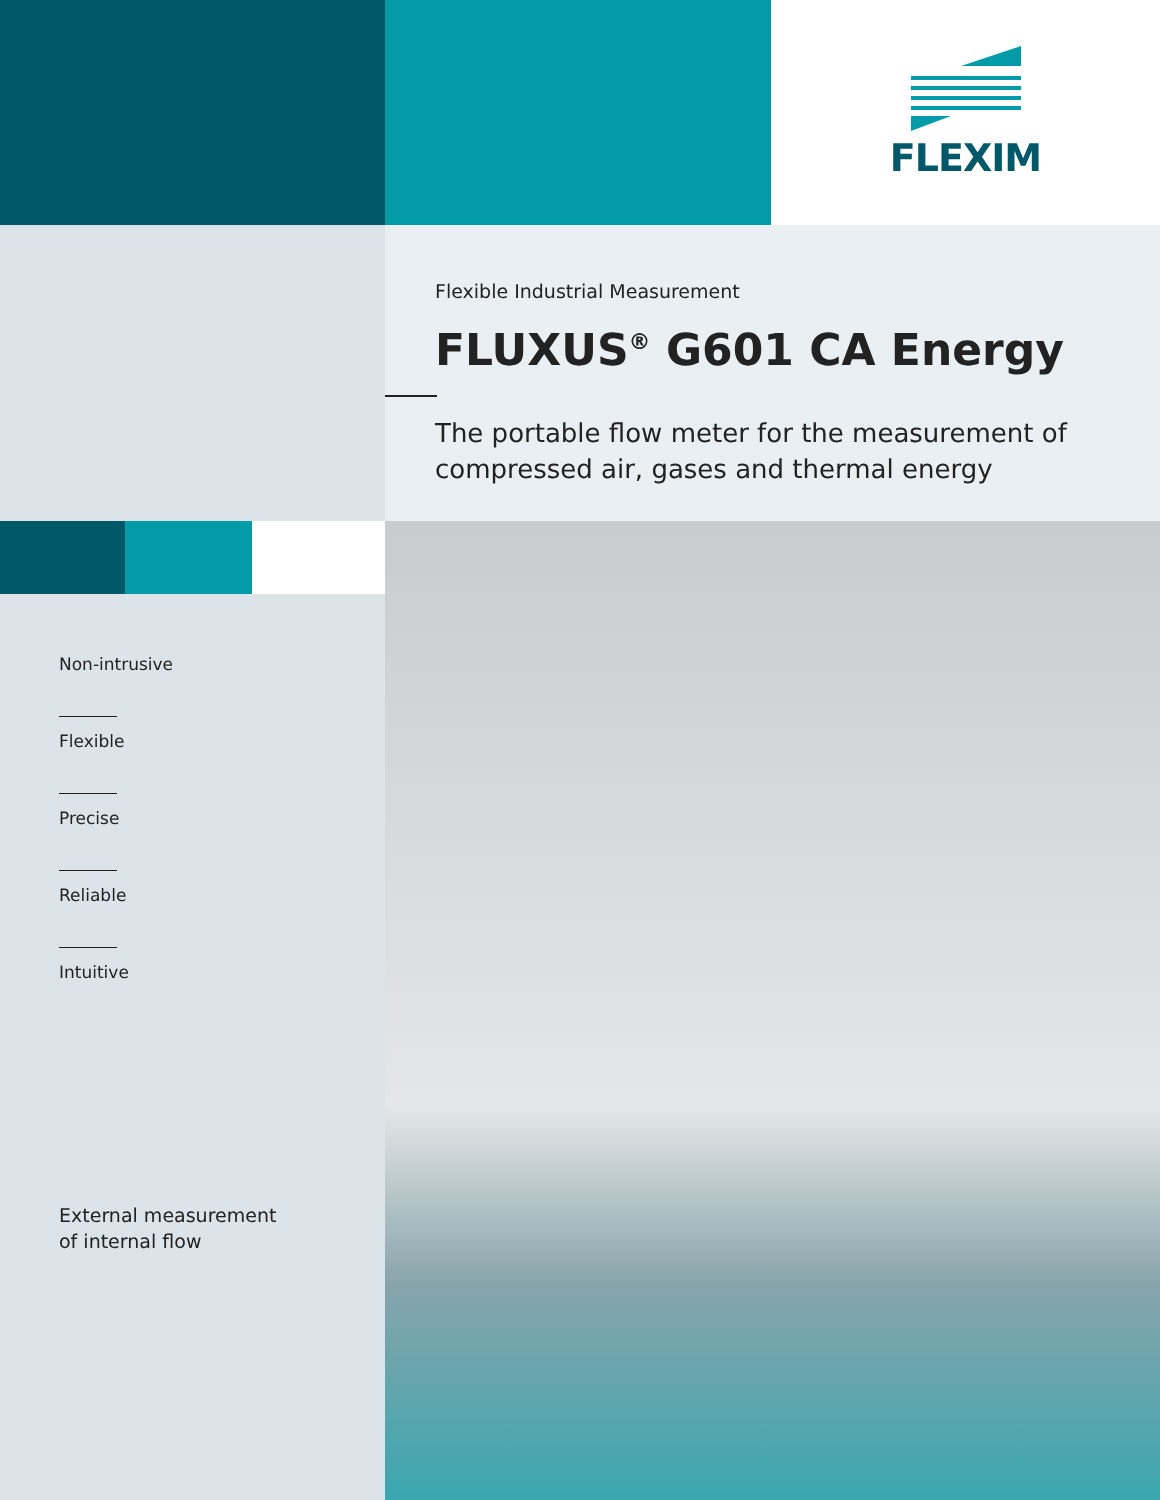FLEXIM
Flexible Industrial Measurement
FLUXUS<sup>®</sup> G601 CA Energy
The portable flow meter for the measurement of
compressed air, gases and thermal energy
Non-intrusive
Flexible
Precise
Reliable
Intuitive
External measurement
of internal flow